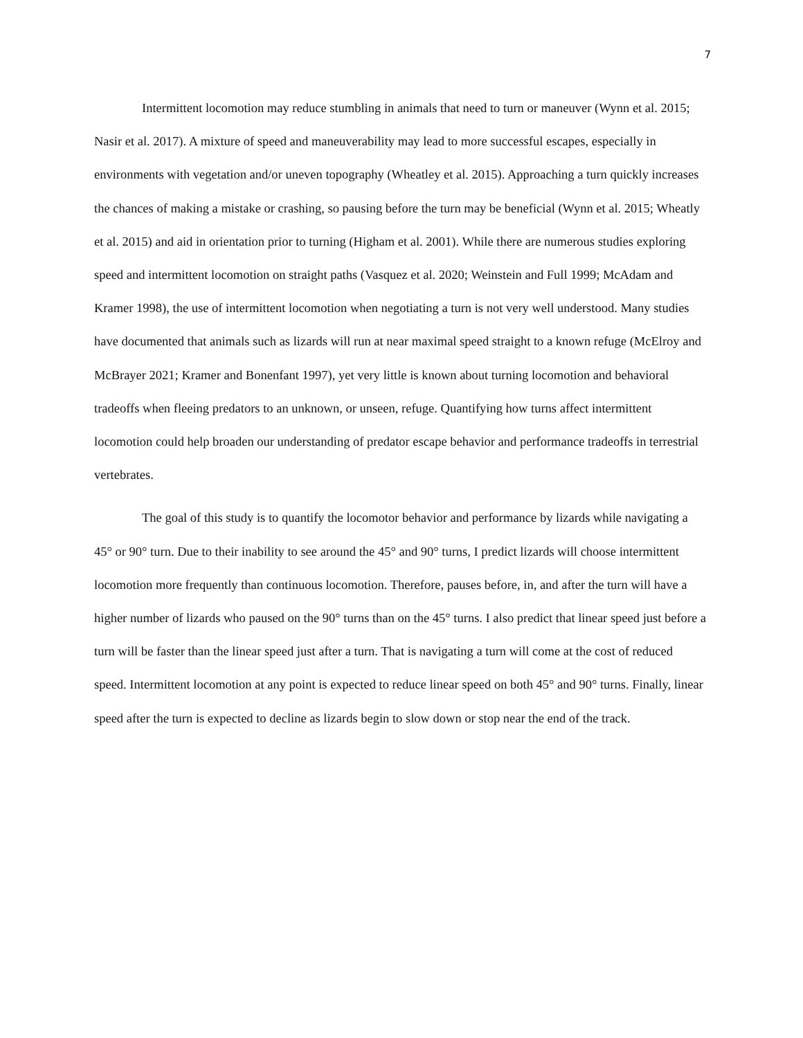7
Intermittent locomotion may reduce stumbling in animals that need to turn or maneuver (Wynn et al. 2015; Nasir et al. 2017). A mixture of speed and maneuverability may lead to more successful escapes, especially in environments with vegetation and/or uneven topography (Wheatley et al. 2015). Approaching a turn quickly increases the chances of making a mistake or crashing, so pausing before the turn may be beneficial (Wynn et al. 2015; Wheatly et al. 2015) and aid in orientation prior to turning (Higham et al. 2001). While there are numerous studies exploring speed and intermittent locomotion on straight paths (Vasquez et al. 2020; Weinstein and Full 1999; McAdam and Kramer 1998), the use of intermittent locomotion when negotiating a turn is not very well understood. Many studies have documented that animals such as lizards will run at near maximal speed straight to a known refuge (McElroy and McBrayer 2021; Kramer and Bonenfant 1997), yet very little is known about turning locomotion and behavioral tradeoffs when fleeing predators to an unknown, or unseen, refuge. Quantifying how turns affect intermittent locomotion could help broaden our understanding of predator escape behavior and performance tradeoffs in terrestrial vertebrates.
The goal of this study is to quantify the locomotor behavior and performance by lizards while navigating a 45° or 90° turn. Due to their inability to see around the 45° and 90° turns, I predict lizards will choose intermittent locomotion more frequently than continuous locomotion. Therefore, pauses before, in, and after the turn will have a higher number of lizards who paused on the 90° turns than on the 45° turns. I also predict that linear speed just before a turn will be faster than the linear speed just after a turn. That is navigating a turn will come at the cost of reduced speed. Intermittent locomotion at any point is expected to reduce linear speed on both 45° and 90° turns. Finally, linear speed after the turn is expected to decline as lizards begin to slow down or stop near the end of the track.